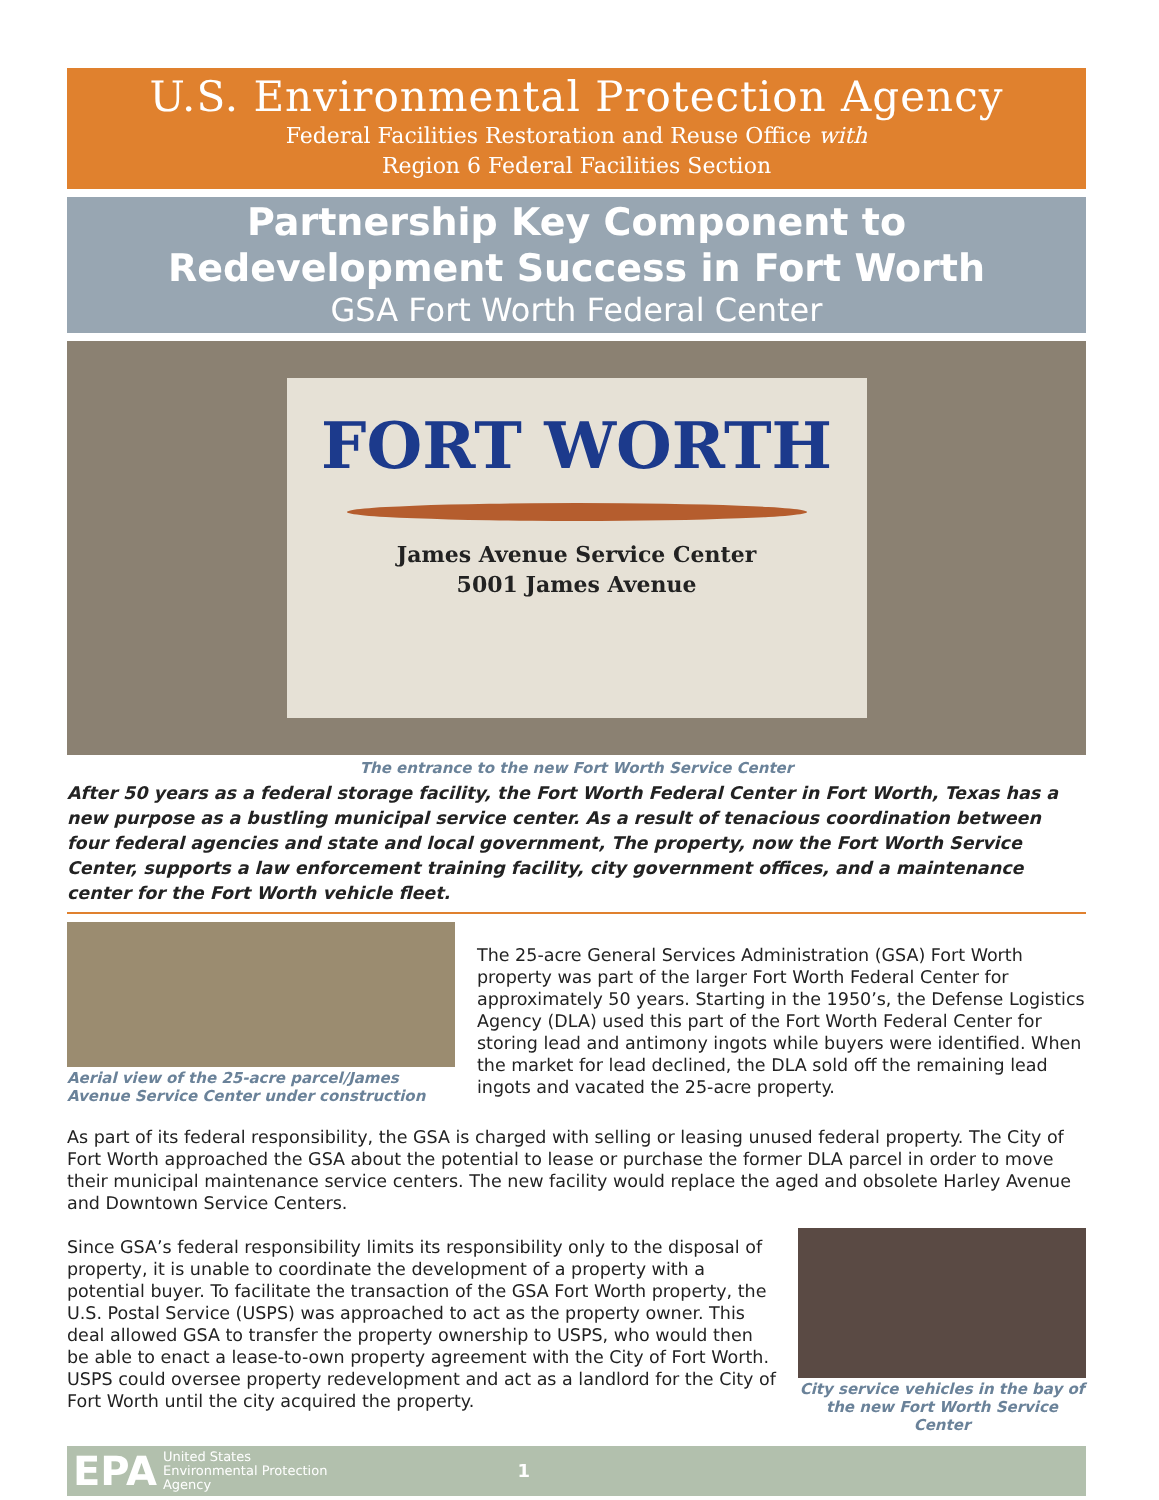U.S. Environmental Protection Agency
Federal Facilities Restoration and Reuse Office with
Region 6 Federal Facilities Section
Partnership Key Component to
Redevelopment Success in Fort Worth
GSA Fort Worth Federal Center
FORT WORTH
James Avenue Service Center
5001 James Avenue
The entrance to the new Fort Worth Service Center
After 50 years as a federal storage facility, the Fort Worth Federal Center in Fort Worth, Texas has a new purpose as a bustling municipal service center. As a result of tenacious coordination between four federal agencies and state and local government, The property, now the Fort Worth Service Center, supports a law enforcement training facility, city government offices, and a maintenance center for the Fort Worth vehicle fleet.
Aerial view of the 25-acre parcel/James Avenue Service Center under construction
The 25-acre General Services Administration (GSA) Fort Worth property was part of the larger Fort Worth Federal Center for approximately 50 years. Starting in the 1950’s, the Defense Logistics Agency (DLA) used this part of the Fort Worth Federal Center for storing lead and antimony ingots while buyers were identified. When the market for lead declined, the DLA sold off the remaining lead ingots and vacated the 25-acre property.
As part of its federal responsibility, the GSA is charged with selling or leasing unused federal property. The City of Fort Worth approached the GSA about the potential to lease or purchase the former DLA parcel in order to move their municipal maintenance service centers. The new facility would replace the aged and obsolete Harley Avenue and Downtown Service Centers.
Since GSA’s federal responsibility limits its responsibility only to the disposal of property, it is unable to coordinate the development of a property with a potential buyer. To facilitate the transaction of the GSA Fort Worth property, the U.S. Postal Service (USPS) was approached to act as the property owner. This deal allowed GSA to transfer the property ownership to USPS, who would then be able to enact a lease-to-own property agreement with the City of Fort Worth. USPS could oversee property redevelopment and act as a landlord for the City of Fort Worth until the city acquired the property.
City service vehicles in the bay of the new Fort Worth Service Center
EPA United States
Environmental Protection
Agency 1